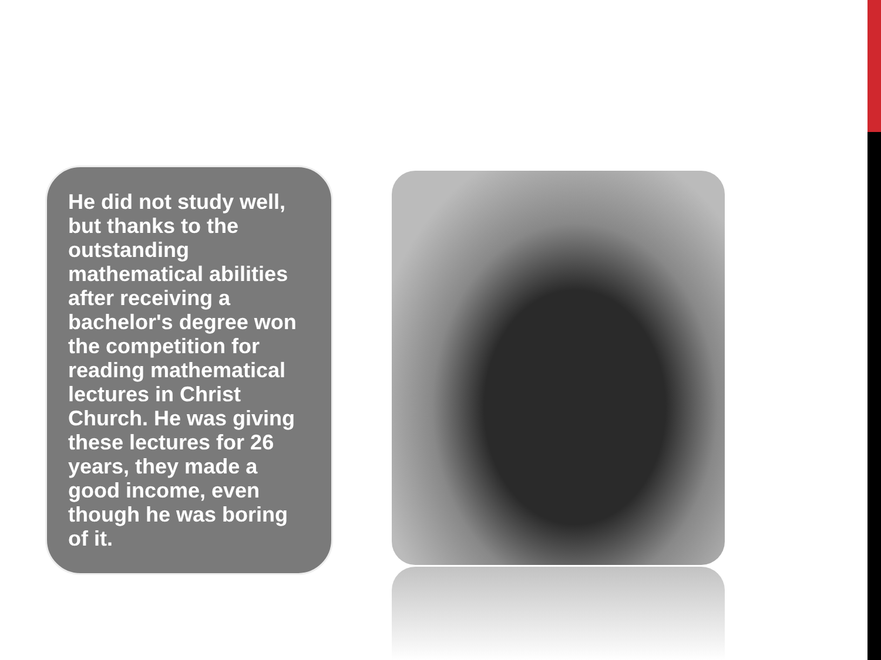He did not study well, but thanks to the outstanding mathematical abilities after receiving a bachelor's degree won the competition for reading mathematical lectures in Christ Church. He was giving these lectures for 26 years, they made a good income, even though he was boring of it.